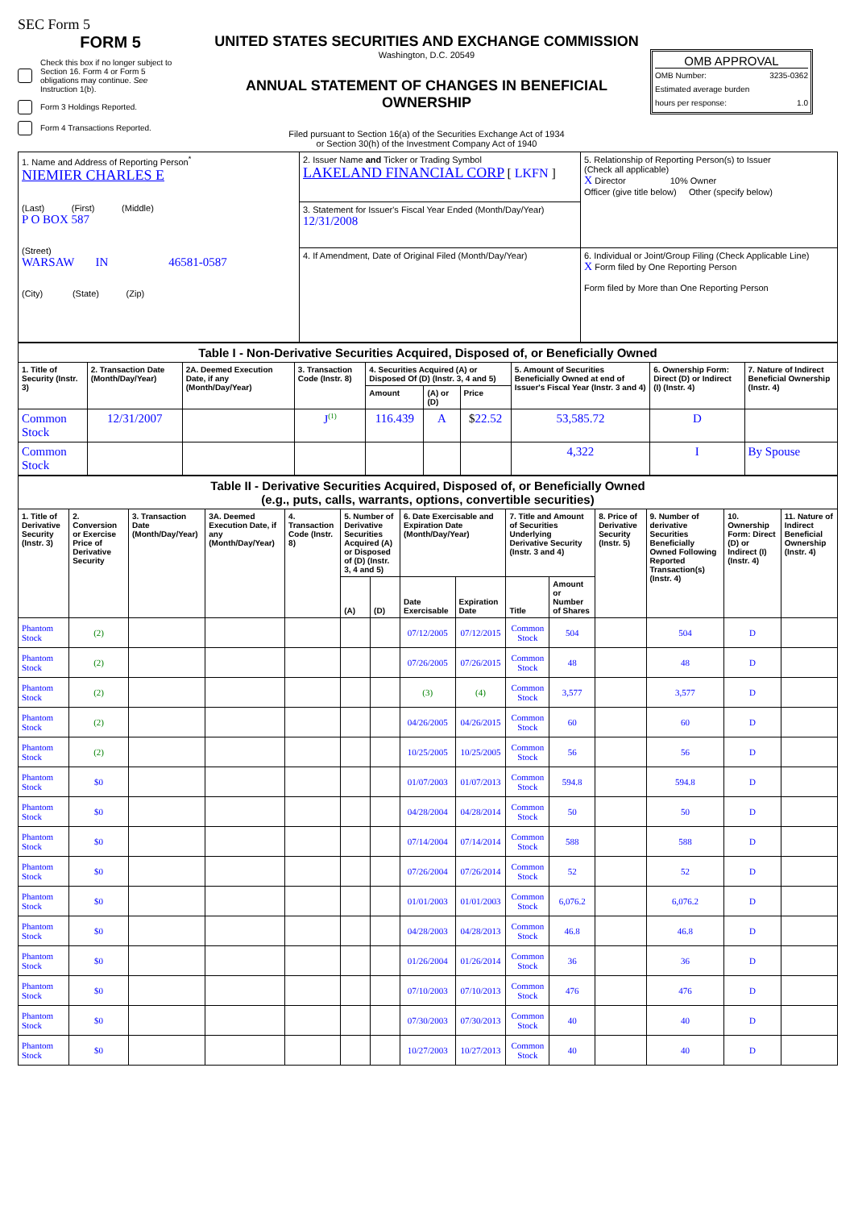SEC Form 5
FORM 5
Check this box if no longer subject to Section 16. Form 4 or Form 5 obligations may continue. See Instruction 1(b).
Form 3 Holdings Reported.
Form 4 Transactions Reported.
UNITED STATES SECURITIES AND EXCHANGE COMMISSION
Washington, D.C. 20549
ANNUAL STATEMENT OF CHANGES IN BENEFICIAL OWNERSHIP
Filed pursuant to Section 16(a) of the Securities Exchange Act of 1934
or Section 30(h) of the Investment Company Act of 1940
OMB APPROVAL
OMB Number: 3235-0362
Estimated average burden
hours per response: 1.0
| 1. Name and Address of Reporting Person<sup>*</sup> NIEMIER CHARLES E (Last) (First) (Middle) P O BOX 587 (Street) WARSAW IN 46581-0587 (City) (State) (Zip) | 2. Issuer Name and Ticker or Trading Symbol LAKELAND FINANCIAL CORP [ LKFN ] | 5. Relationship of Reporting Person(s) to Issuer (Check all applicable) X Director 10% Owner Officer (give title below) Other (specify below) |
| | 3. Statement for Issuer's Fiscal Year Ended (Month/Day/Year) 12/31/2008 | |
| | 4. If Amendment, Date of Original Filed (Month/Day/Year) | 6. Individual or Joint/Group Filing (Check Applicable Line) X Form filed by One Reporting Person Form filed by More than One Reporting Person |
| Table I - Non-Derivative Securities Acquired, Disposed of, or Beneficially Owned | | | | | | | | | |
| 1. Title of Security (Instr. 3) | 2. Transaction Date (Month/Day/Year) | 2A. Deemed Execution Date, if any (Month/Day/Year) | 3. Transaction Code (Instr. 8) | 4. Securities Acquired (A) or Disposed Of (D) (Instr. 3, 4 and 5) | | | 5. Amount of Securities Beneficially Owned at end of Issuer's Fiscal Year (Instr. 3 and 4) | 6. Ownership Form: Direct (D) or Indirect (I) (Instr. 4) | 7. Nature of Indirect Beneficial Ownership (Instr. 4) |
| | | | | Amount | (A) or (D) | Price | | | |
| Common Stock | 12/31/2007 | | J<sup>(1)</sup> | 116.439 | A | $ 22.52 | 53,585.72 | D | |
| Common Stock | | | | | | | 4,322 | I | By Spouse |
| Table II - Derivative Securities Acquired, Disposed of, or Beneficially Owned (e.g., puts, calls, warrants, options, convertible securities) | | | | | | | | | | | | | | |
| 1. Title of Derivative Security (Instr. 3) | 2. Conversion or Exercise Price of Derivative Security | 3. Transaction Date (Month/Day/Year) | 3A. Deemed Execution Date, if any (Month/Day/Year) | 4. Transaction Code (Instr. 8) | 5. Number of Derivative Securities Acquired (A) or Disposed of (D) (Instr. 3, 4 and 5) | | 6. Date Exercisable and Expiration Date (Month/Day/Year) | | 7. Title and Amount of Securities Underlying Derivative Security (Instr. 3 and 4) | | 8. Price of Derivative Security (Instr. 5) | 9. Number of derivative Securities Beneficially Owned Following Reported Transaction(s) (Instr. 4) | 10. Ownership Form: Direct (D) or Indirect (I) (Instr. 4) | 11. Nature of Indirect Beneficial Ownership (Instr. 4) |
| | | | | | (A) | (D) | Date Exercisable | Expiration Date | Title | Amount or Number of Shares | | | | |
| Phantom Stock | (2) | | | | | | 07/12/2005 | 07/12/2015 | Common Stock | 504 | | 504 | D | |
| Phantom Stock | (2) | | | | | | 07/26/2005 | 07/26/2015 | Common Stock | 48 | | 48 | D | |
| Phantom Stock | (2) | | | | | | (3) | (4) | Common Stock | 3,577 | | 3,577 | D | |
| Phantom Stock | (2) | | | | | | 04/26/2005 | 04/26/2015 | Common Stock | 60 | | 60 | D | |
| Phantom Stock | (2) | | | | | | 10/25/2005 | 10/25/2005 | Common Stock | 56 | | 56 | D | |
| Phantom Stock | $0 | | | | | | 01/07/2003 | 01/07/2013 | Common Stock | 594.8 | | 594.8 | D | |
| Phantom Stock | $0 | | | | | | 04/28/2004 | 04/28/2014 | Common Stock | 50 | | 50 | D | |
| Phantom Stock | $0 | | | | | | 07/14/2004 | 07/14/2014 | Common Stock | 588 | | 588 | D | |
| Phantom Stock | $0 | | | | | | 07/26/2004 | 07/26/2014 | Common Stock | 52 | | 52 | D | |
| Phantom Stock | $0 | | | | | | 01/01/2003 | 01/01/2003 | Common Stock | 6,076.2 | | 6,076.2 | D | |
| Phantom Stock | $0 | | | | | | 04/28/2003 | 04/28/2013 | Common Stock | 46.8 | | 46.8 | D | |
| Phantom Stock | $0 | | | | | | 01/26/2004 | 01/26/2014 | Common Stock | 36 | | 36 | D | |
| Phantom Stock | $0 | | | | | | 07/10/2003 | 07/10/2013 | Common Stock | 476 | | 476 | D | |
| Phantom Stock | $0 | | | | | | 07/30/2003 | 07/30/2013 | Common Stock | 40 | | 40 | D | |
| Phantom Stock | $0 | | | | | | 10/27/2003 | 10/27/2013 | Common Stock | 40 | | 40 | D | |